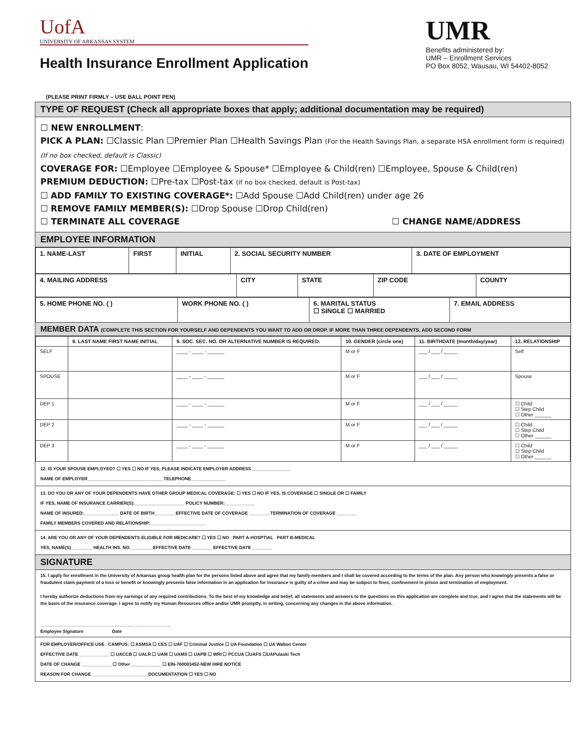UofA
UNIVERSITY OF ARKANSAS SYSTEM
Health Insurance Enrollment Application
UMR
Benefits administered by:
UMR – Enrollment Services
PO Box 8052, Wausau, WI 54402-8052
(PLEASE PRINT FIRMLY – USE BALL POINT PEN)
TYPE OF REQUEST (Check all appropriate boxes that apply; additional documentation may be required)
☐ NEW ENROLLMENT:
PICK A PLAN: ☐Classic Plan ☐Premier Plan ☐Health Savings Plan (For the Health Savings Plan, a separate HSA enrollment form is required)
(If no box checked, default is Classic)
COVERAGE FOR: ☐Employee ☐Employee & Spouse* ☐Employee & Child(ren) ☐Employee, Spouse & Child(ren)
PREMIUM DEDUCTION: ☐Pre-tax ☐Post-tax (if no box checked, default is Post-tax)
☐ ADD FAMILY TO EXISTING COVERAGE*: ☐Add Spouse ☐Add Child(ren) under age 26
☐ REMOVE FAMILY MEMBER(S): ☐Drop Spouse ☐Drop Child(ren)
☐ TERMINATE ALL COVERAGE ☐ CHANGE NAME/ADDRESS
EMPLOYEE INFORMATION
| 1. NAME-LAST | FIRST | INITIAL | 2. SOCIAL SECURITY NUMBER | 3. DATE OF EMPLOYMENT |
| --- | --- | --- | --- | --- |
| 4. MAILING ADDRESS | CITY | STATE | ZIP CODE | COUNTY |
| --- | --- | --- | --- | --- |
| 5. HOME PHONE NO. ( ) | WORK PHONE NO. ( ) | 6. MARITAL STATUS ☐ SINGLE ☐ MARRIED | 7. EMAIL ADDRESS |
| --- | --- | --- | --- |
MEMBER DATA (COMPLETE THIS SECTION FOR YOURSELF AND DEPENDENTS YOU WANT TO ADD OR DROP. IF MORE THAN THREE DEPENDENTS, ADD SECOND FORM
| | 8. LAST NAME FIRST NAME INITIAL | 9. SOC. SEC. NO. OR ALTERNATIVE NUMBER IS REQUIRED. | 10. GENDER (circle one) | 11. BIRTHDATE (month/day/year) | 12. RELATIONSHIP |
| --- | --- | --- | --- | --- | --- |
| SELF | | ____ - ____ - ______ | M or F | ___ / ___ / _____ | Self |
| SPOUSE | | ____ - ____ - ______ | M or F | ___ / ___ / _____ | Spouse |
| DEP 1 | | ____ - ____ - ______ | M or F | ___ / ___ / _____ | ☐ Child ☐ Step Child ☐ Other ______ |
| DEP 2 | | ____ - ____ - ______ | M or F | ___ / ___ / _____ | ☐ Child ☐ Step Child ☐ Other ______ |
| DEP 3 | | ____ - ____ - ______ | M or F | ___ / ___ / _____ | ☐ Child ☐ Step Child ☐ Other ______ |
12. IS YOUR SPOUSE EMPLOYED? ☐ YES ☐ NO IF YES, PLEASE INDICATE EMPLOYER ADDRESS________________
NAME OF EMPLOYER______________________________ TELEPHONE______________
13. DO YOU OR ANY OF YOUR DEPENDENTS HAVE OTHER GROUP MEDICAL COVERAGE: ☐ YES ☐ NO IF YES, IS COVERAGE ☐ SINGLE OR ☐ FAMILY
IF YES, NAME OF INSURANCE CARRIER(S):____________________ POLICY NUMBER:____________
NAME OF INSURED:______________ DATE OF BIRTH________ EFFECTIVE DATE OF COVERAGE ________ TERMINATION OF COVERAGE ________
FAMILY MEMBERS COVERED AND RELATIONSHIP:______________________
14. ARE YOU OR ANY OF YOUR DEPENDENTS ELIGIBLE FOR MEDICARE? ☐ YES ☐ NO PART A-HOSPTIAL PART B-MEDICAL
YES, NAME(S) ________ HEALTH INS. NO. ________ EFFECTIVE DATE ________ EFFECTIVE DATE ________
SIGNATURE
15. I apply for enrollment in the University of Arkansas group health plan for the persons listed above and agree that my family members and I shall be covered according to the terms of the plan. Any person who knowingly presents a false or fraudulent claim payment of a loss or benefit or knowingly presents false information in an application for insurance is guilty of a crime and may be subject to fines, confinement in prison and termination of employment.
I hereby authorize deductions from my earnings of any required contributions. To the best of my knowledge and belief, all statements and answers to the questions on this application are complete and true, and I agree that the statements will be the basis of the insurance coverage. I agree to notify my Human Resources office and/or UMR promptly, in writing, concerning any changes in the above information.
______________________________________ ______________
Employee Signature Date
FOR EMPLOYER/OFFICE USE CAMPUS: ☐ ASMSA ☐ CES ☐ UAF ☐ Criminal Justice ☐ UA Foundation ☐ UA Walton Center
EFFECTIVE DATE ____________ ☐ UACCB ☐ UALR ☐ UAM ☐ UAMS ☐ UAPB ☐ WRI ☐ PCCUA ☐UAFS ☐UAPulaski Tech
DATE OF CHANGE ____________ ☐ Other ____________ ☐ EIN-760003452-NEW HIRE NOTICE
REASON FOR CHANGE ______________________ DOCUMENTATION ☐ YES ☐ NO